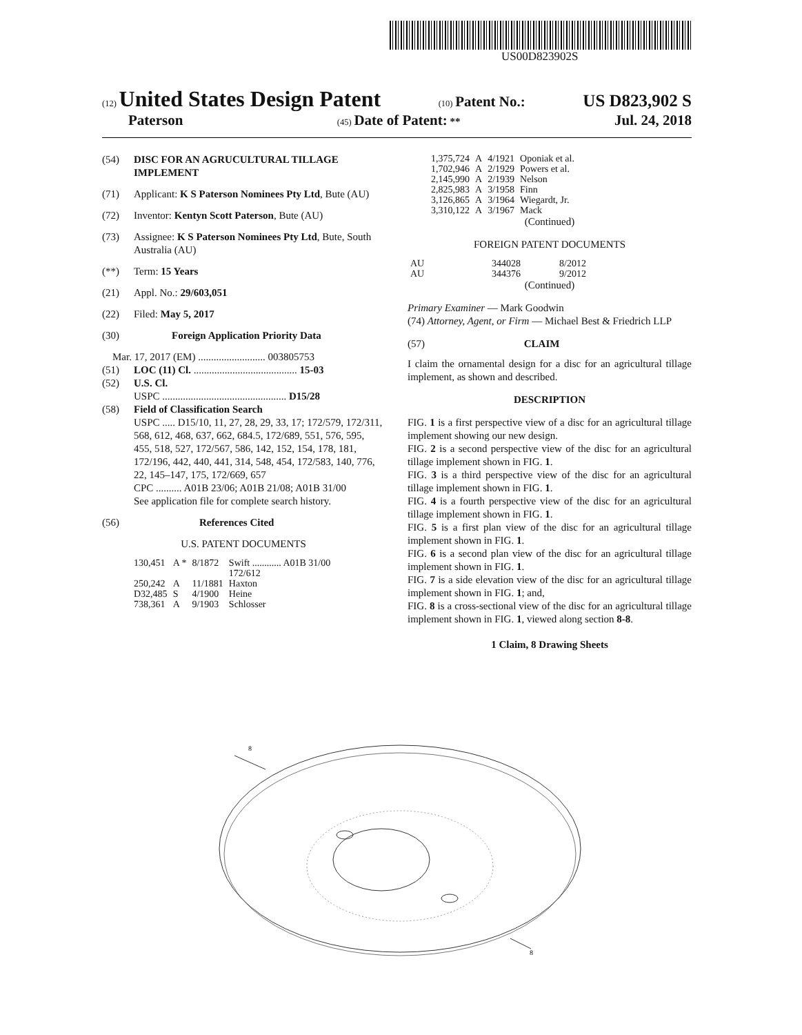US00D823902S
(12) United States Design Patent (10) Patent No.: US D823,902 S
Paterson (45) Date of Patent: ** Jul. 24, 2018
(54) DISC FOR AN AGRUCULTURAL TILLAGE IMPLEMENT
(71) Applicant: K S Paterson Nominees Pty Ltd, Bute (AU)
(72) Inventor: Kentyn Scott Paterson, Bute (AU)
(73) Assignee: K S Paterson Nominees Pty Ltd, Bute, South Australia (AU)
(**) Term: 15 Years
(21) Appl. No.: 29/603,051
(22) Filed: May 5, 2017
(30) Foreign Application Priority Data
Mar. 17, 2017 (EM) .......................... 003805753
(51) LOC (11) Cl. ........................................ 15-03
(52) U.S. Cl.
USPC ................................................ D15/28
(58) Field of Classification Search
USPC ..... D15/10, 11, 27, 28, 29, 33, 17; 172/579, 172/311, 568, 612, 468, 637, 662, 684.5, 172/689, 551, 576, 595, 455, 518, 527, 172/567, 586, 142, 152, 154, 178, 181, 172/196, 442, 440, 441, 314, 548, 454, 172/583, 140, 776, 22, 145–147, 175, 172/669, 657
CPC .......... A01B 23/06; A01B 21/08; A01B 31/00
See application file for complete search history.
(56) References Cited
U.S. PATENT DOCUMENTS
| 130,451 | A * | 8/1872 | Swift ............ A01B 31/00 172/612 |
| 250,242 | A | 11/1881 | Haxton |
| D32,485 | S | 4/1900 | Heine |
| 738,361 | A | 9/1903 | Schlosser |
| 1,375,724 | A | 4/1921 | Oponiak et al. |
| 1,702,946 | A | 2/1929 | Powers et al. |
| 2,145,990 | A | 2/1939 | Nelson |
| 2,825,983 | A | 3/1958 | Finn |
| 3,126,865 | A | 3/1964 | Wiegardt, Jr. |
| 3,310,122 | A | 3/1967 | Mack |
(Continued)
FOREIGN PATENT DOCUMENTS
| AU | 344028 | 8/2012 |
| AU | 344376 | 9/2012 |
(Continued)
Primary Examiner — Mark Goodwin
(74) Attorney, Agent, or Firm — Michael Best & Friedrich LLP
(57) CLAIM
I claim the ornamental design for a disc for an agricultural tillage implement, as shown and described.
DESCRIPTION
FIG. 1 is a first perspective view of a disc for an agricultural tillage implement showing our new design.
FIG. 2 is a second perspective view of the disc for an agricultural tillage implement shown in FIG. 1.
FIG. 3 is a third perspective view of the disc for an agricultural tillage implement shown in FIG. 1.
FIG. 4 is a fourth perspective view of the disc for an agricultural tillage implement shown in FIG. 1.
FIG. 5 is a first plan view of the disc for an agricultural tillage implement shown in FIG. 1.
FIG. 6 is a second plan view of the disc for an agricultural tillage implement shown in FIG. 1.
FIG. 7 is a side elevation view of the disc for an agricultural tillage implement shown in FIG. 1; and,
FIG. 8 is a cross-sectional view of the disc for an agricultural tillage implement shown in FIG. 1, viewed along section 8-8.
1 Claim, 8 Drawing Sheets
8
8